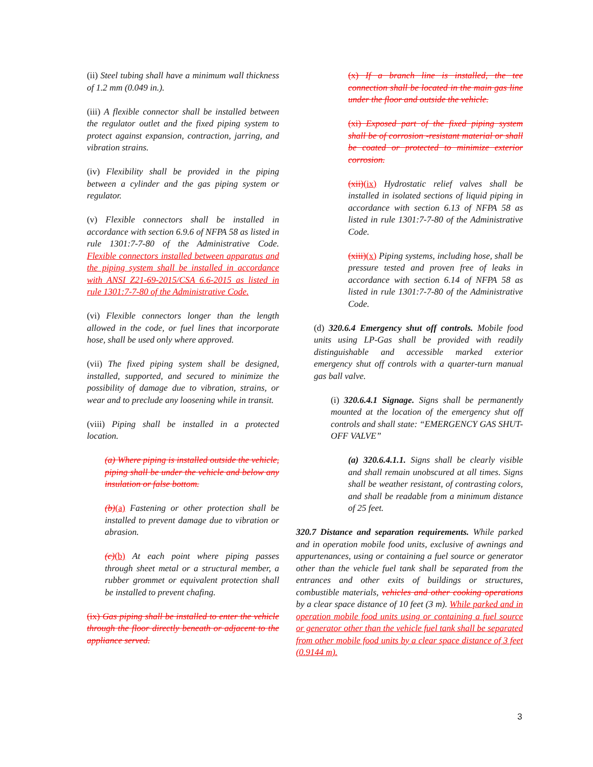(ii) Steel tubing shall have a minimum wall thickness of 1.2 mm (0.049 in.).
(iii) A flexible connector shall be installed between the regulator outlet and the fixed piping system to protect against expansion, contraction, jarring, and vibration strains.
(iv) Flexibility shall be provided in the piping between a cylinder and the gas piping system or regulator.
(v) Flexible connectors shall be installed in accordance with section 6.9.6 of NFPA 58 as listed in rule 1301:7-7-80 of the Administrative Code. Flexible connectors installed between apparatus and the piping system shall be installed in accordance with ANSI Z21-69-2015/CSA 6.6-2015 as listed in rule 1301:7-7-80 of the Administrative Code.
(vi) Flexible connectors longer than the length allowed in the code, or fuel lines that incorporate hose, shall be used only where approved.
(vii) The fixed piping system shall be designed, installed, supported, and secured to minimize the possibility of damage due to vibration, strains, or wear and to preclude any loosening while in transit.
(viii) Piping shall be installed in a protected location.
(a) Where piping is installed outside the vehicle, piping shall be under the vehicle and below any insulation or false bottom.
(b)(a) Fastening or other protection shall be installed to prevent damage due to vibration or abrasion.
(c)(b) At each point where piping passes through sheet metal or a structural member, a rubber grommet or equivalent protection shall be installed to prevent chafing.
(ix) Gas piping shall be installed to enter the vehicle through the floor directly beneath or adjacent to the appliance served.
(x) If a branch line is installed, the tee connection shall be located in the main gas line under the floor and outside the vehicle.
(xi) Exposed part of the fixed piping system shall be of corrosion -resistant material or shall be coated or protected to minimize exterior corrosion.
(xii)(ix) Hydrostatic relief valves shall be installed in isolated sections of liquid piping in accordance with section 6.13 of NFPA 58 as listed in rule 1301:7-7-80 of the Administrative Code.
(xiii)(x) Piping systems, including hose, shall be pressure tested and proven free of leaks in accordance with section 6.14 of NFPA 58 as listed in rule 1301:7-7-80 of the Administrative Code.
(d) 320.6.4 Emergency shut off controls. Mobile food units using LP-Gas shall be provided with readily distinguishable and accessible marked exterior emergency shut off controls with a quarter-turn manual gas ball valve.
(i) 320.6.4.1 Signage. Signs shall be permanently mounted at the location of the emergency shut off controls and shall state: “EMERGENCY GAS SHUT-OFF VALVE”
(a) 320.6.4.1.1. Signs shall be clearly visible and shall remain unobscured at all times. Signs shall be weather resistant, of contrasting colors, and shall be readable from a minimum distance of 25 feet.
320.7 Distance and separation requirements. While parked and in operation mobile food units, exclusive of awnings and appurtenances, using or containing a fuel source or generator other than the vehicle fuel tank shall be separated from the entrances and other exits of buildings or structures, combustible materials, vehicles and other cooking operations by a clear space distance of 10 feet (3 m). While parked and in operation mobile food units using or containing a fuel source or generator other than the vehicle fuel tank shall be separated from other mobile food units by a clear space distance of 3 feet (0.9144 m).
3